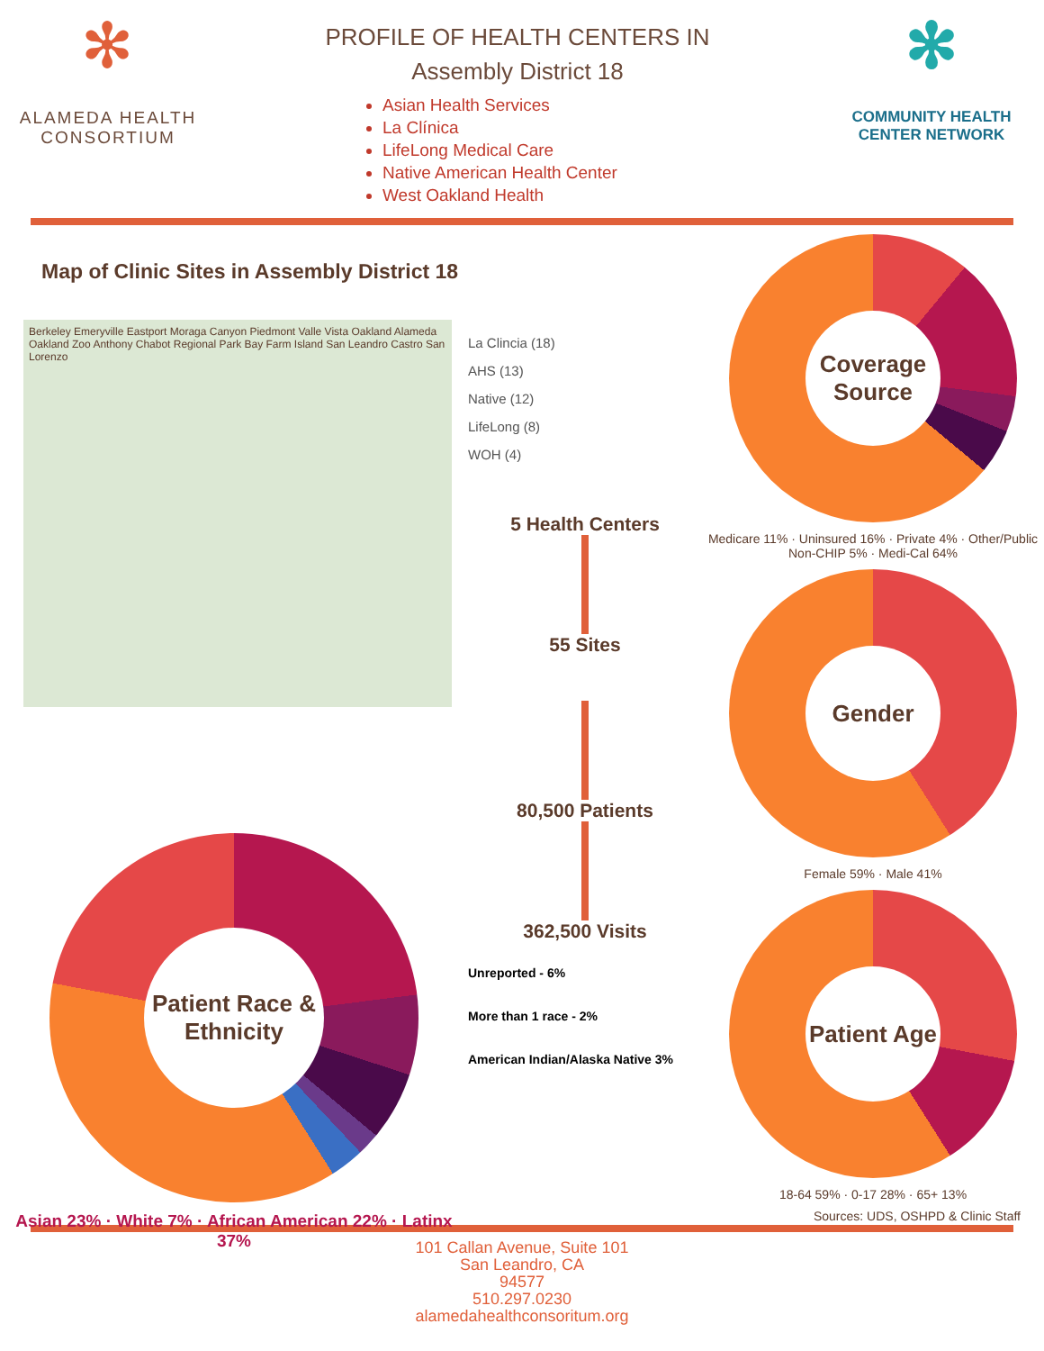✻
ALAMEDA HEALTH CONSORTIUM
PROFILE OF HEALTH CENTERS IN
Assembly District 18
Asian Health Services
La Clínica
LifeLong Medical Care
Native American Health Center
West Oakland Health
✻
COMMUNITY HEALTH CENTER NETWORK
Map of Clinic Sites in Assembly District 18
Berkeley Emeryville Eastport Moraga Canyon Piedmont Valle Vista Oakland Alameda Oakland Zoo Anthony Chabot Regional Park Bay Farm Island San Leandro Castro San Lorenzo
Patient Race & Ethnicity
Asian 23% · White 7% · African American 22% · Latinx 37%
La Clincia (18)
AHS (13)
Native (12)
LifeLong (8)
WOH (4)
5 Health Centers
55 Sites
80,500 Patients
362,500 Visits
Unreported - 6%
More than 1 race - 2%
American Indian/Alaska Native 3%
Coverage Source
Medicare 11% · Uninsured 16% · Private 4% · Other/Public Non-CHIP 5% · Medi-Cal 64%
Gender
Female 59% · Male 41%
Patient Age
18-64 59% · 0-17 28% · 65+ 13%
Sources: UDS, OSHPD & Clinic Staff
101 Callan Avenue, Suite 101
San Leandro, CA
94577
510.297.0230
alamedahealthconsoritum.org